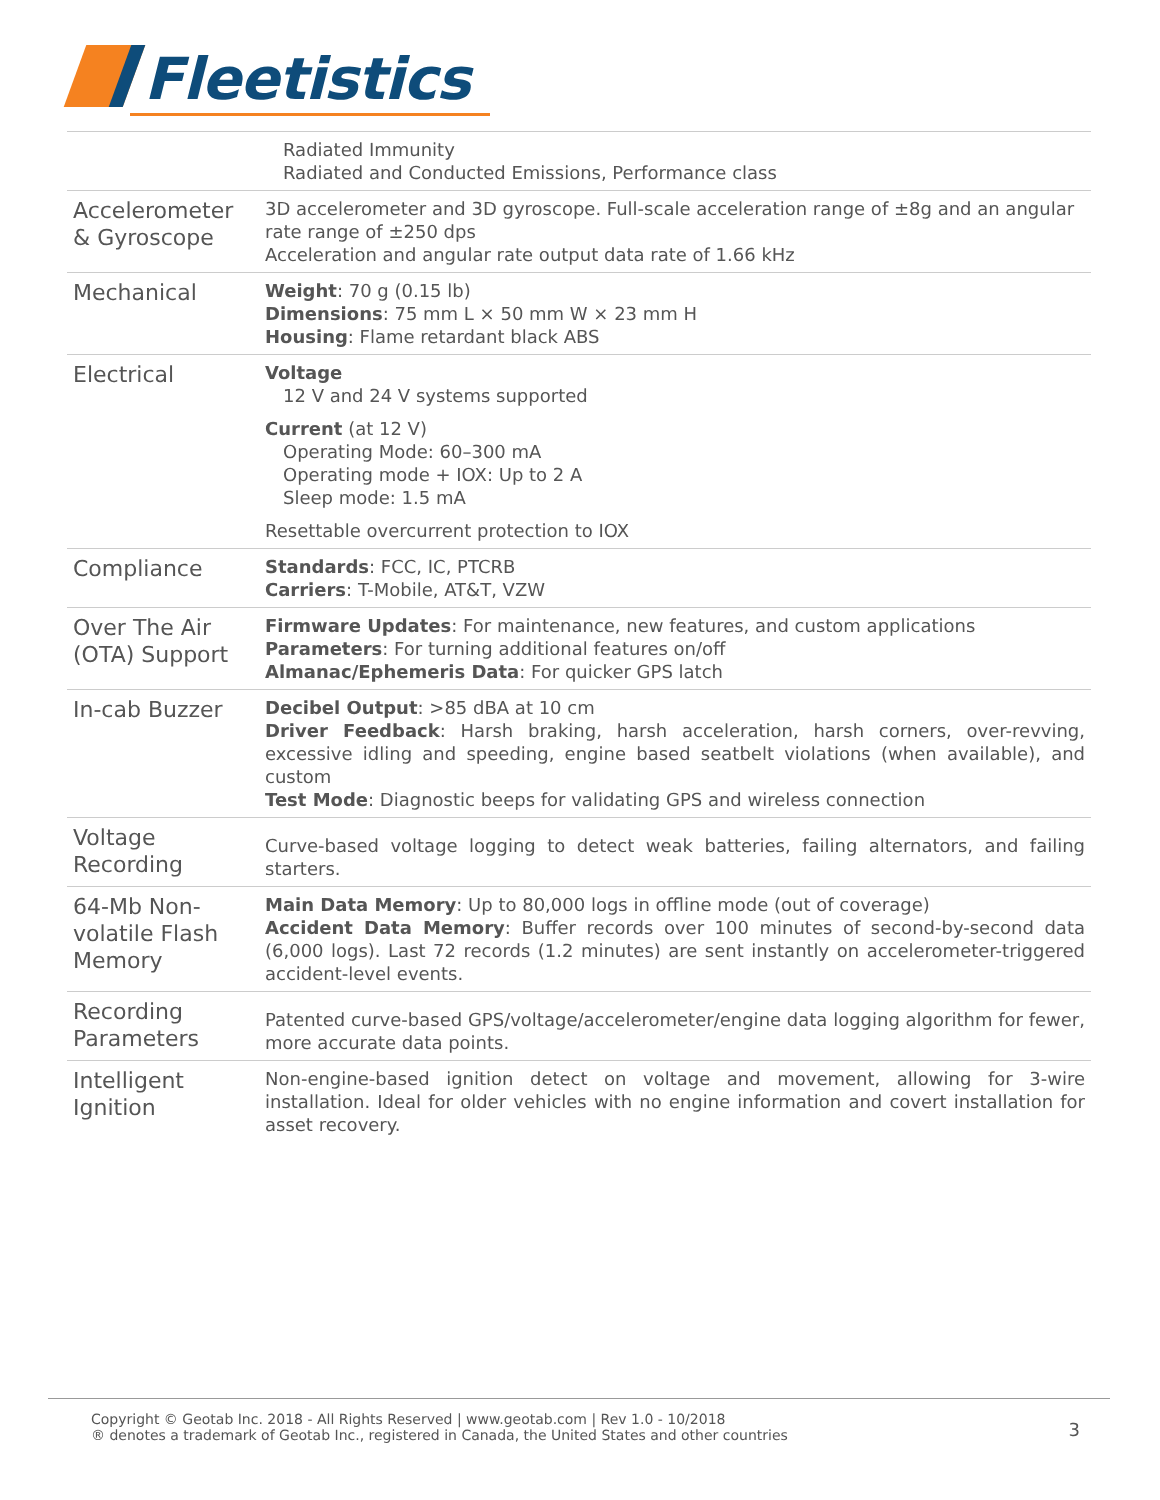Fleetistics
| | Radiated Immunity Radiated and Conducted Emissions, Performance class |
| Accelerometer & Gyroscope | 3D accelerometer and 3D gyroscope. Full-scale acceleration range of ±8g and an angular rate range of ±250 dps Acceleration and angular rate output data rate of 1.66 kHz |
| Mechanical | Weight : 70 g (0.15 lb) Dimensions : 75 mm L × 50 mm W × 23 mm H Housing : Flame retardant black ABS |
| Electrical | Voltage 12 V and 24 V systems supported Current (at 12 V) Operating Mode: 60–300 mA Operating mode + IOX: Up to 2 A Sleep mode: 1.5 mA Resettable overcurrent protection to IOX |
| Compliance | Standards : FCC, IC, PTCRB Carriers : T-Mobile, AT&T, VZW |
| Over The Air (OTA) Support | Firmware Updates : For maintenance, new features, and custom applications Parameters : For turning additional features on/off Almanac/Ephemeris Data : For quicker GPS latch |
| In-cab Buzzer | Decibel Output : >85 dBA at 10 cm Driver Feedback : Harsh braking, harsh acceleration, harsh corners, over-revving, excessive idling and speeding, engine based seatbelt violations (when available), and custom Test Mode : Diagnostic beeps for validating GPS and wireless connection |
| Voltage Recording | Curve-based voltage logging to detect weak batteries, failing alternators, and failing starters. |
| 64-Mb Non-volatile Flash Memory | Main Data Memory : Up to 80,000 logs in offline mode (out of coverage) Accident Data Memory : Buffer records over 100 minutes of second-by-second data (6,000 logs). Last 72 records (1.2 minutes) are sent instantly on accelerometer-triggered accident-level events. |
| Recording Parameters | Patented curve-based GPS/voltage/accelerometer/engine data logging algorithm for fewer, more accurate data points. |
| Intelligent Ignition | Non-engine-based ignition detect on voltage and movement, allowing for 3-wire installation. Ideal for older vehicles with no engine information and covert installation for asset recovery. |
Copyright © Geotab Inc. 2018 - All Rights Reserved | www.geotab.com | Rev 1.0 - 10/2018
® denotes a trademark of Geotab Inc., registered in Canada, the United States and other countries
3